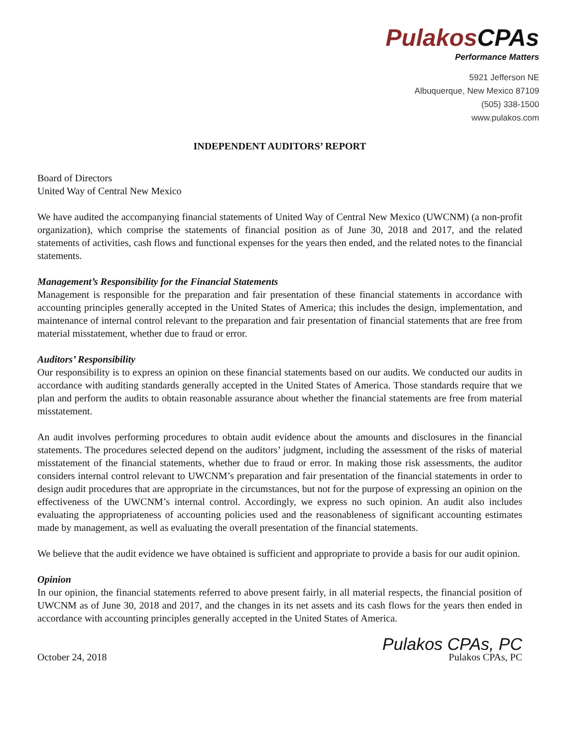Pulakos CPAs
Performance Matters
5921 Jefferson NE
Albuquerque, New Mexico 87109
(505) 338-1500
www.pulakos.com
INDEPENDENT AUDITORS’ REPORT
Board of Directors
United Way of Central New Mexico
We have audited the accompanying financial statements of United Way of Central New Mexico (UWCNM) (a non-profit organization), which comprise the statements of financial position as of June 30, 2018 and 2017, and the related statements of activities, cash flows and functional expenses for the years then ended, and the related notes to the financial statements.
Management’s Responsibility for the Financial Statements
Management is responsible for the preparation and fair presentation of these financial statements in accordance with accounting principles generally accepted in the United States of America; this includes the design, implementation, and maintenance of internal control relevant to the preparation and fair presentation of financial statements that are free from material misstatement, whether due to fraud or error.
Auditors’ Responsibility
Our responsibility is to express an opinion on these financial statements based on our audits. We conducted our audits in accordance with auditing standards generally accepted in the United States of America. Those standards require that we plan and perform the audits to obtain reasonable assurance about whether the financial statements are free from material misstatement.
An audit involves performing procedures to obtain audit evidence about the amounts and disclosures in the financial statements. The procedures selected depend on the auditors’ judgment, including the assessment of the risks of material misstatement of the financial statements, whether due to fraud or error. In making those risk assessments, the auditor considers internal control relevant to UWCNM’s preparation and fair presentation of the financial statements in order to design audit procedures that are appropriate in the circumstances, but not for the purpose of expressing an opinion on the effectiveness of the UWCNM’s internal control. Accordingly, we express no such opinion. An audit also includes evaluating the appropriateness of accounting policies used and the reasonableness of significant accounting estimates made by management, as well as evaluating the overall presentation of the financial statements.
We believe that the audit evidence we have obtained is sufficient and appropriate to provide a basis for our audit opinion.
Opinion
In our opinion, the financial statements referred to above present fairly, in all material respects, the financial position of UWCNM as of June 30, 2018 and 2017, and the changes in its net assets and its cash flows for the years then ended in accordance with accounting principles generally accepted in the United States of America.
Pulakos CPAs, PC
October 24, 2018 Pulakos CPAs, PC